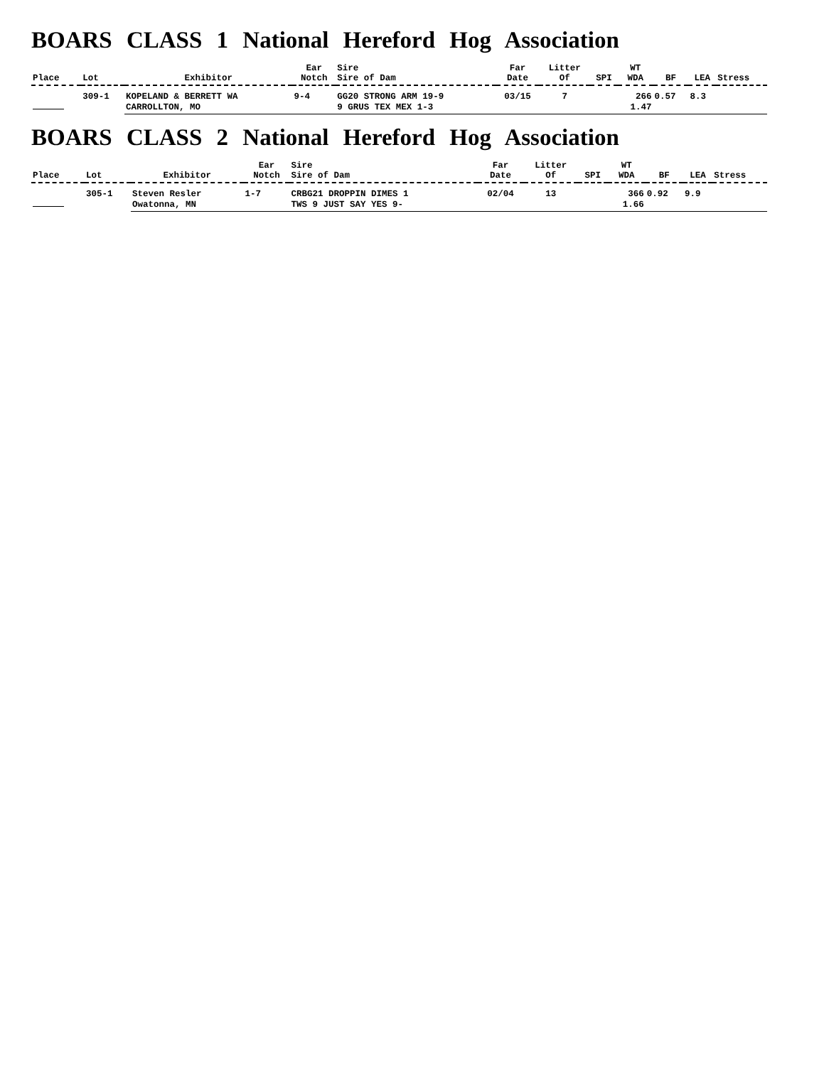BOARS CLASS 1 National Hereford Hog Association
| Place | Lot | Exhibitor | Ear Notch | Sire Sire of Dam | Far Date | Litter Of | SPI | WT WDA | BF | LEA | Stress |
| --- | --- | --- | --- | --- | --- | --- | --- | --- | --- | --- | --- |
| | 309-1 | KOPELAND & BERRETT WA | 9-4 | GG20 STRONG ARM 19-9 | 03/15 | 7 | | 266 | 0.57 | 8.3 | |
| | | CARROLLTON, MO | | 9 GRUS TEX MEX 1-3 | | | | 1.47 | | | |
BOARS CLASS 2 National Hereford Hog Association
| Place | Lot | Exhibitor | Ear Notch | Sire Sire of Dam | Far Date | Litter Of | SPI | WT WDA | BF | LEA | Stress |
| --- | --- | --- | --- | --- | --- | --- | --- | --- | --- | --- | --- |
| | 305-1 | Steven Resler | 1-7 | CRBG21 DROPPIN DIMES 1 | 02/04 | 13 | | 366 | 0.92 | 9.9 | |
| | | Owatonna, MN | | TWS 9 JUST SAY YES 9- | | | | 1.66 | | | |